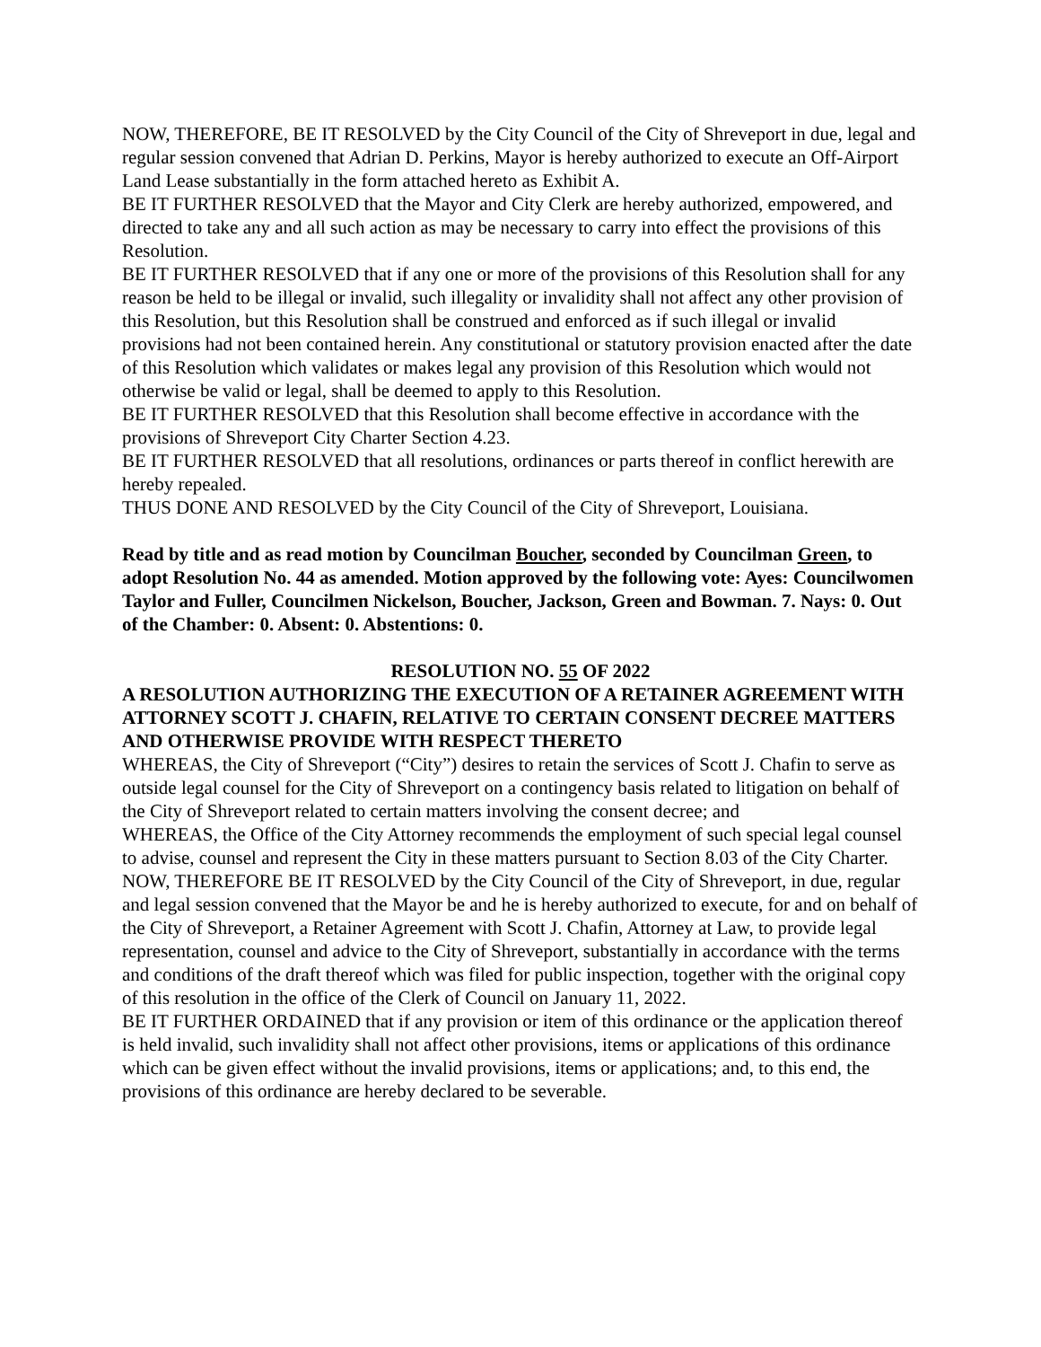NOW, THEREFORE, BE IT RESOLVED by the City Council of the City of Shreveport in due, legal and regular session convened that Adrian D. Perkins, Mayor is hereby authorized to execute an Off-Airport Land Lease substantially in the form attached hereto as Exhibit A.
BE IT FURTHER RESOLVED that the Mayor and City Clerk are hereby authorized, empowered, and directed to take any and all such action as may be necessary to carry into effect the provisions of this Resolution.
BE IT FURTHER RESOLVED that if any one or more of the provisions of this Resolution shall for any reason be held to be illegal or invalid, such illegality or invalidity shall not affect any other provision of this Resolution, but this Resolution shall be construed and enforced as if such illegal or invalid provisions had not been contained herein. Any constitutional or statutory provision enacted after the date of this Resolution which validates or makes legal any provision of this Resolution which would not otherwise be valid or legal, shall be deemed to apply to this Resolution.
BE IT FURTHER RESOLVED that this Resolution shall become effective in accordance with the provisions of Shreveport City Charter Section 4.23.
BE IT FURTHER RESOLVED that all resolutions, ordinances or parts thereof in conflict herewith are hereby repealed.
THUS DONE AND RESOLVED by the City Council of the City of Shreveport, Louisiana.
Read by title and as read motion by Councilman Boucher, seconded by Councilman Green, to adopt Resolution No. 44 as amended. Motion approved by the following vote: Ayes: Councilwomen Taylor and Fuller, Councilmen Nickelson, Boucher, Jackson, Green and Bowman. 7. Nays: 0. Out of the Chamber: 0. Absent: 0. Abstentions: 0.
RESOLUTION NO. 55 OF 2022
A RESOLUTION AUTHORIZING THE EXECUTION OF A RETAINER AGREEMENT WITH ATTORNEY SCOTT J. CHAFIN, RELATIVE TO CERTAIN CONSENT DECREE MATTERS AND OTHERWISE PROVIDE WITH RESPECT THERETO
WHEREAS, the City of Shreveport (“City”) desires to retain the services of Scott J. Chafin to serve as outside legal counsel for the City of Shreveport on a contingency basis related to litigation on behalf of the City of Shreveport related to certain matters involving the consent decree; and
WHEREAS, the Office of the City Attorney recommends the employment of such special legal counsel to advise, counsel and represent the City in these matters pursuant to Section 8.03 of the City Charter.
NOW, THEREFORE BE IT RESOLVED by the City Council of the City of Shreveport, in due, regular and legal session convened that the Mayor be and he is hereby authorized to execute, for and on behalf of the City of Shreveport, a Retainer Agreement with Scott J. Chafin, Attorney at Law, to provide legal representation, counsel and advice to the City of Shreveport, substantially in accordance with the terms and conditions of the draft thereof which was filed for public inspection, together with the original copy of this resolution in the office of the Clerk of Council on January 11, 2022.
BE IT FURTHER ORDAINED that if any provision or item of this ordinance or the application thereof is held invalid, such invalidity shall not affect other provisions, items or applications of this ordinance which can be given effect without the invalid provisions, items or applications; and, to this end, the provisions of this ordinance are hereby declared to be severable.